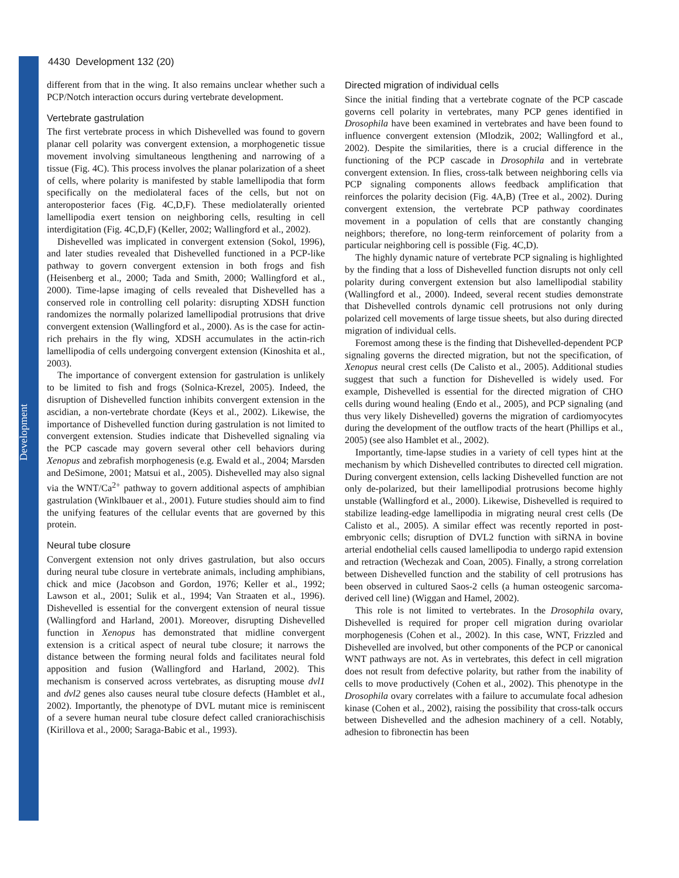Development
4430 Development 132 (20)
different from that in the wing. It also remains unclear whether such a PCP/Notch interaction occurs during vertebrate development.
Vertebrate gastrulation
The first vertebrate process in which Dishevelled was found to govern planar cell polarity was convergent extension, a morphogenetic tissue movement involving simultaneous lengthening and narrowing of a tissue (Fig. 4C). This process involves the planar polarization of a sheet of cells, where polarity is manifested by stable lamellipodia that form specifically on the mediolateral faces of the cells, but not on anteroposterior faces (Fig. 4C,D,F). These mediolaterally oriented lamellipodia exert tension on neighboring cells, resulting in cell interdigitation (Fig. 4C,D,F) (Keller, 2002; Wallingford et al., 2002).
Dishevelled was implicated in convergent extension (Sokol, 1996), and later studies revealed that Dishevelled functioned in a PCP-like pathway to govern convergent extension in both frogs and fish (Heisenberg et al., 2000; Tada and Smith, 2000; Wallingford et al., 2000). Time-lapse imaging of cells revealed that Dishevelled has a conserved role in controlling cell polarity: disrupting XDSH function randomizes the normally polarized lamellipodial protrusions that drive convergent extension (Wallingford et al., 2000). As is the case for actin-rich prehairs in the fly wing, XDSH accumulates in the actin-rich lamellipodia of cells undergoing convergent extension (Kinoshita et al., 2003).
The importance of convergent extension for gastrulation is unlikely to be limited to fish and frogs (Solnica-Krezel, 2005). Indeed, the disruption of Dishevelled function inhibits convergent extension in the ascidian, a non-vertebrate chordate (Keys et al., 2002). Likewise, the importance of Dishevelled function during gastrulation is not limited to convergent extension. Studies indicate that Dishevelled signaling via the PCP cascade may govern several other cell behaviors during Xenopus and zebrafish morphogenesis (e.g. Ewald et al., 2004; Marsden and DeSimone, 2001; Matsui et al., 2005). Dishevelled may also signal via the WNT/Ca<sup>2+</sup> pathway to govern additional aspects of amphibian gastrulation (Winklbauer et al., 2001). Future studies should aim to find the unifying features of the cellular events that are governed by this protein.
Neural tube closure
Convergent extension not only drives gastrulation, but also occurs during neural tube closure in vertebrate animals, including amphibians, chick and mice (Jacobson and Gordon, 1976; Keller et al., 1992; Lawson et al., 2001; Sulik et al., 1994; Van Straaten et al., 1996). Dishevelled is essential for the convergent extension of neural tissue (Wallingford and Harland, 2001). Moreover, disrupting Dishevelled function in Xenopus has demonstrated that midline convergent extension is a critical aspect of neural tube closure; it narrows the distance between the forming neural folds and facilitates neural fold apposition and fusion (Wallingford and Harland, 2002). This mechanism is conserved across vertebrates, as disrupting mouse dvl1 and dvl2 genes also causes neural tube closure defects (Hamblet et al., 2002). Importantly, the phenotype of DVL mutant mice is reminiscent of a severe human neural tube closure defect called craniorachischisis (Kirillova et al., 2000; Saraga-Babic et al., 1993).
Directed migration of individual cells
Since the initial finding that a vertebrate cognate of the PCP cascade governs cell polarity in vertebrates, many PCP genes identified in Drosophila have been examined in vertebrates and have been found to influence convergent extension (Mlodzik, 2002; Wallingford et al., 2002). Despite the similarities, there is a crucial difference in the functioning of the PCP cascade in Drosophila and in vertebrate convergent extension. In flies, cross-talk between neighboring cells via PCP signaling components allows feedback amplification that reinforces the polarity decision (Fig. 4A,B) (Tree et al., 2002). During convergent extension, the vertebrate PCP pathway coordinates movement in a population of cells that are constantly changing neighbors; therefore, no long-term reinforcement of polarity from a particular neighboring cell is possible (Fig. 4C,D).
The highly dynamic nature of vertebrate PCP signaling is highlighted by the finding that a loss of Dishevelled function disrupts not only cell polarity during convergent extension but also lamellipodial stability (Wallingford et al., 2000). Indeed, several recent studies demonstrate that Dishevelled controls dynamic cell protrusions not only during polarized cell movements of large tissue sheets, but also during directed migration of individual cells.
Foremost among these is the finding that Dishevelled-dependent PCP signaling governs the directed migration, but not the specification, of Xenopus neural crest cells (De Calisto et al., 2005). Additional studies suggest that such a function for Dishevelled is widely used. For example, Dishevelled is essential for the directed migration of CHO cells during wound healing (Endo et al., 2005), and PCP signaling (and thus very likely Dishevelled) governs the migration of cardiomyocytes during the development of the outflow tracts of the heart (Phillips et al., 2005) (see also Hamblet et al., 2002).
Importantly, time-lapse studies in a variety of cell types hint at the mechanism by which Dishevelled contributes to directed cell migration. During convergent extension, cells lacking Dishevelled function are not only de-polarized, but their lamellipodial protrusions become highly unstable (Wallingford et al., 2000). Likewise, Dishevelled is required to stabilize leading-edge lamellipodia in migrating neural crest cells (De Calisto et al., 2005). A similar effect was recently reported in post-embryonic cells; disruption of DVL2 function with siRNA in bovine arterial endothelial cells caused lamellipodia to undergo rapid extension and retraction (Wechezak and Coan, 2005). Finally, a strong correlation between Dishevelled function and the stability of cell protrusions has been observed in cultured Saos-2 cells (a human osteogenic sarcoma-derived cell line) (Wiggan and Hamel, 2002).
This role is not limited to vertebrates. In the Drosophila ovary, Dishevelled is required for proper cell migration during ovariolar morphogenesis (Cohen et al., 2002). In this case, WNT, Frizzled and Dishevelled are involved, but other components of the PCP or canonical WNT pathways are not. As in vertebrates, this defect in cell migration does not result from defective polarity, but rather from the inability of cells to move productively (Cohen et al., 2002). This phenotype in the Drosophila ovary correlates with a failure to accumulate focal adhesion kinase (Cohen et al., 2002), raising the possibility that cross-talk occurs between Dishevelled and the adhesion machinery of a cell. Notably, adhesion to fibronectin has been